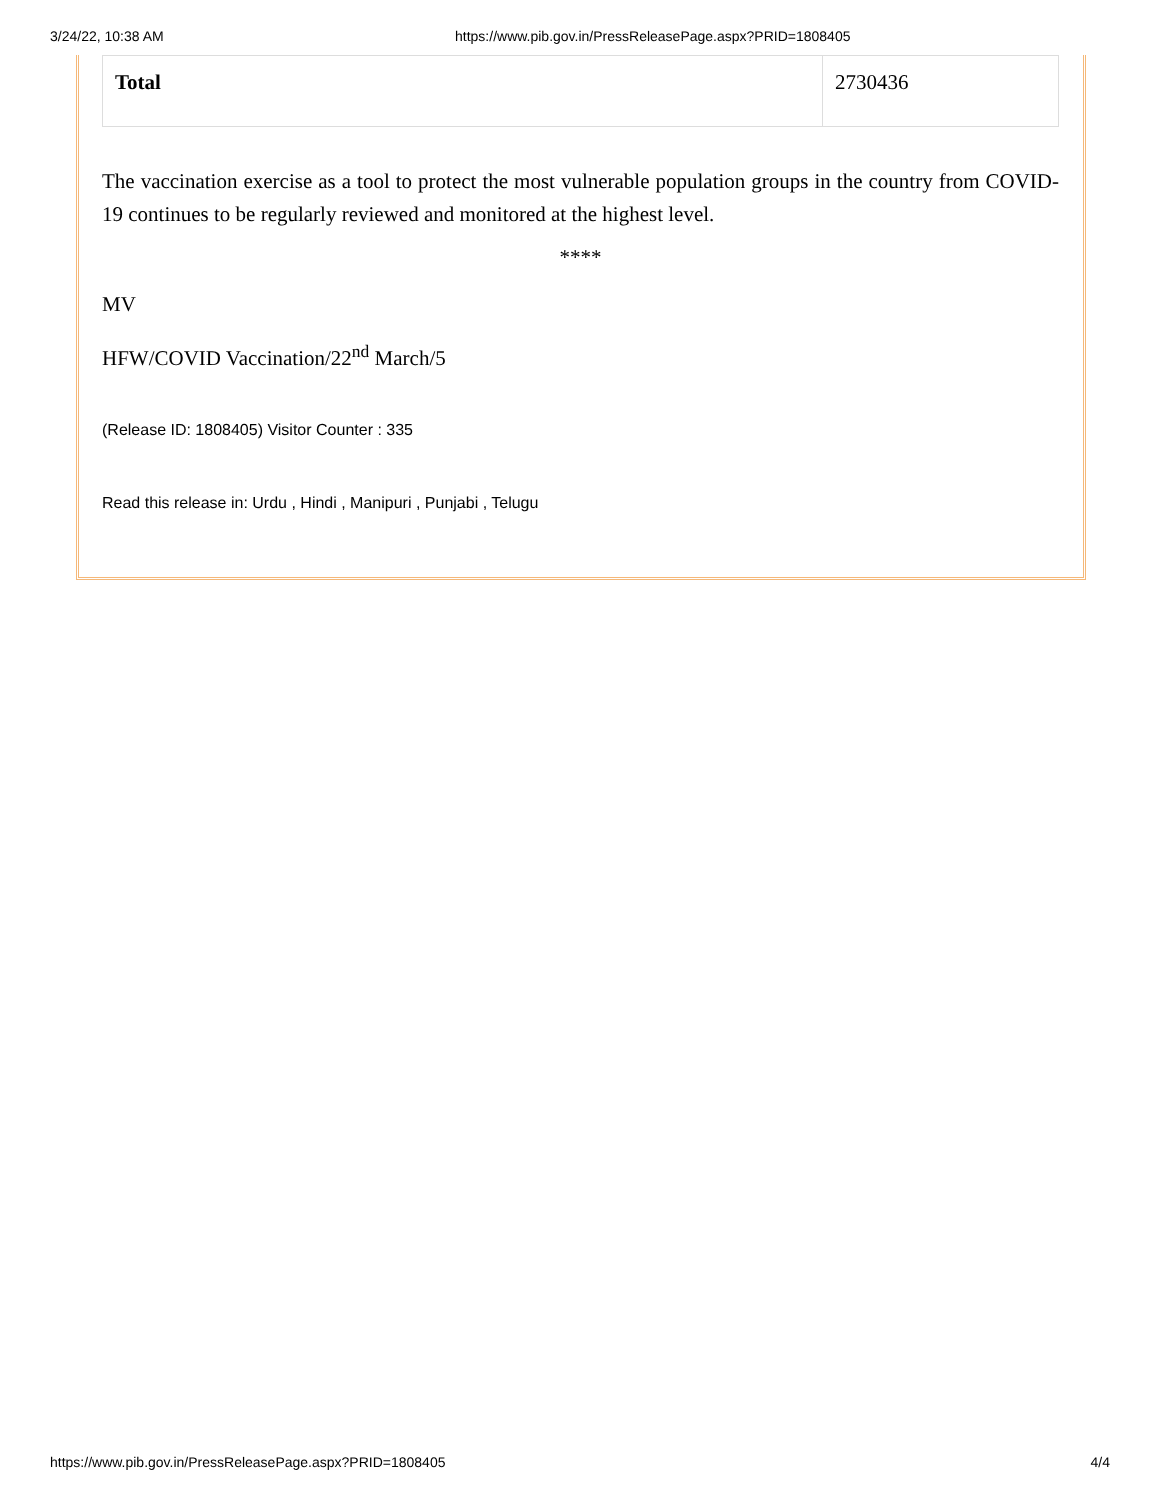3/24/22, 10:38 AM https://www.pib.gov.in/PressReleasePage.aspx?PRID=1808405
| Total | 2730436 |
The vaccination exercise as a tool to protect the most vulnerable population groups in the country from COVID-19 continues to be regularly reviewed and monitored at the highest level.
****
MV
HFW/COVID Vaccination/22<sup>nd</sup> March/5
(Release ID: 1808405) Visitor Counter : 335
Read this release in: Urdu , Hindi , Manipuri , Punjabi , Telugu
https://www.pib.gov.in/PressReleasePage.aspx?PRID=1808405 4/4